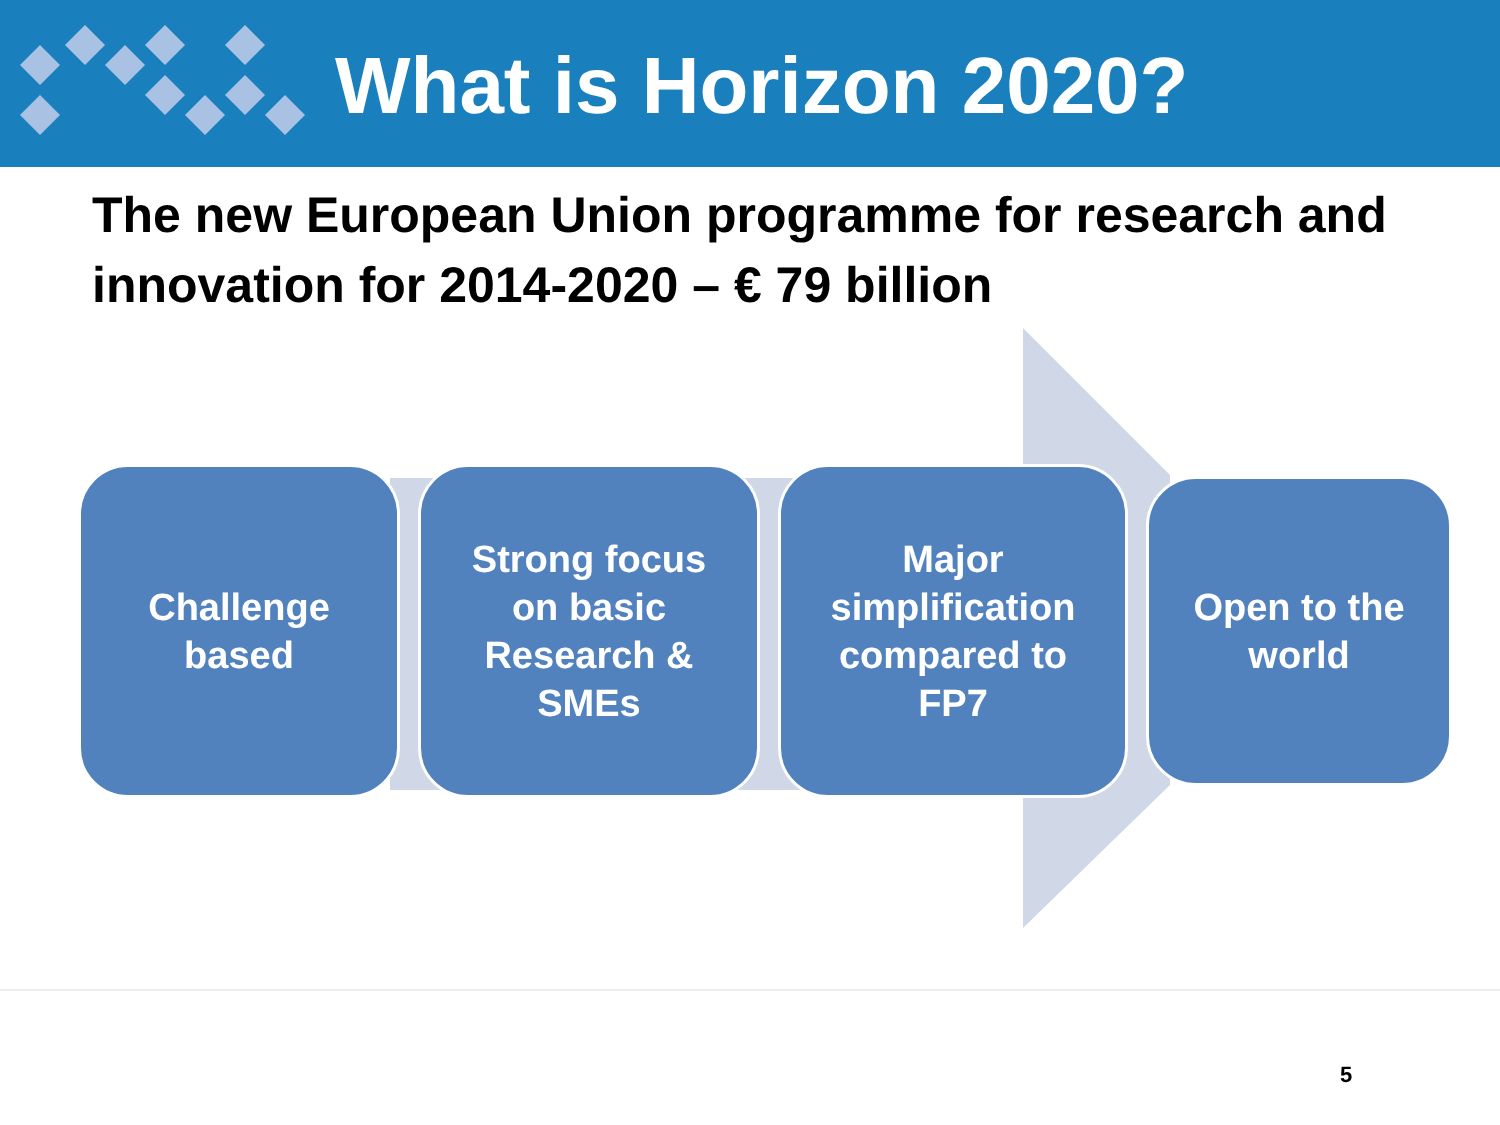What is Horizon 2020?
The new European Union programme for research and innovation for 2014-2020 – € 79 billion
Challenge
based
Strong focus
on basic
Research &
SMEs
Major
simplification
compared to
FP7
Open to the
world
5